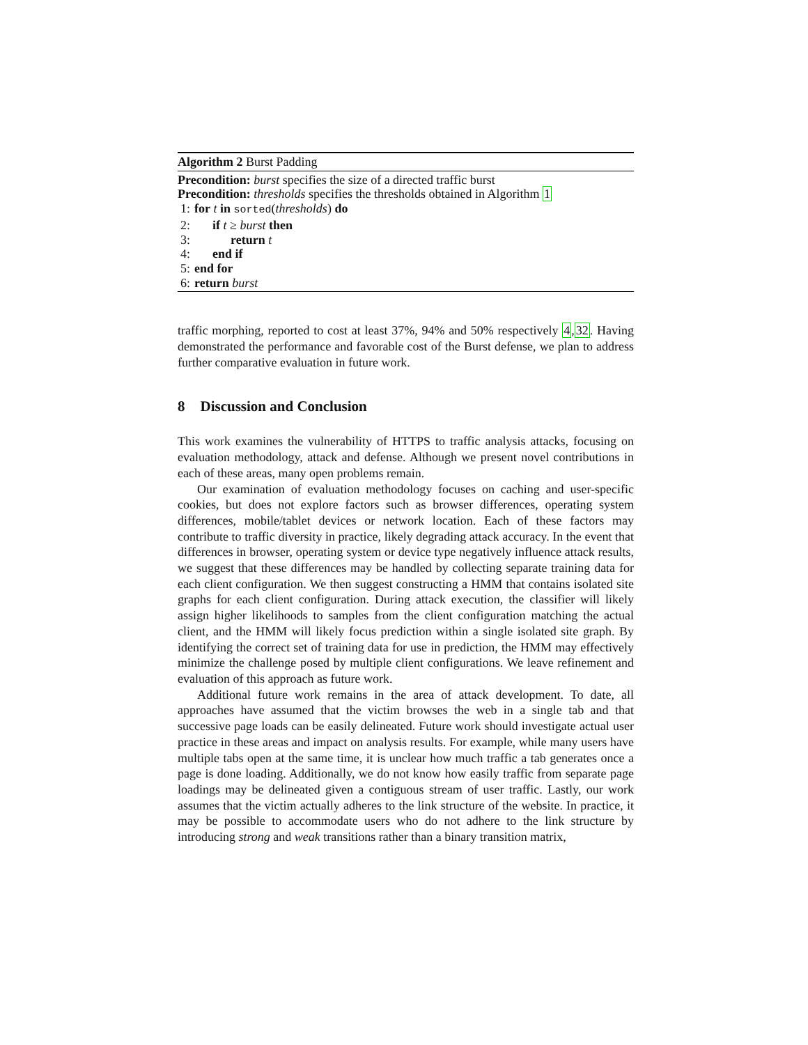Algorithm 2 Burst Padding
Precondition: burst specifies the size of a directed traffic burst
Precondition: thresholds specifies the thresholds obtained in Algorithm 1
1: for t in sorted(thresholds) do
2: if t ≥ burst then
3: return t
4: end if
5: end for
6: return burst
traffic morphing, reported to cost at least 37%, 94% and 50% respectively 4,32. Having demonstrated the performance and favorable cost of the Burst defense, we plan to address further comparative evaluation in future work.
8 Discussion and Conclusion
This work examines the vulnerability of HTTPS to traffic analysis attacks, focusing on evaluation methodology, attack and defense. Although we present novel contributions in each of these areas, many open problems remain.
Our examination of evaluation methodology focuses on caching and user-specific cookies, but does not explore factors such as browser differences, operating system differences, mobile/tablet devices or network location. Each of these factors may contribute to traffic diversity in practice, likely degrading attack accuracy. In the event that differences in browser, operating system or device type negatively influence attack results, we suggest that these differences may be handled by collecting separate training data for each client configuration. We then suggest constructing a HMM that contains isolated site graphs for each client configuration. During attack execution, the classifier will likely assign higher likelihoods to samples from the client configuration matching the actual client, and the HMM will likely focus prediction within a single isolated site graph. By identifying the correct set of training data for use in prediction, the HMM may effectively minimize the challenge posed by multiple client configurations. We leave refinement and evaluation of this approach as future work.
Additional future work remains in the area of attack development. To date, all approaches have assumed that the victim browses the web in a single tab and that successive page loads can be easily delineated. Future work should investigate actual user practice in these areas and impact on analysis results. For example, while many users have multiple tabs open at the same time, it is unclear how much traffic a tab generates once a page is done loading. Additionally, we do not know how easily traffic from separate page loadings may be delineated given a contiguous stream of user traffic. Lastly, our work assumes that the victim actually adheres to the link structure of the website. In practice, it may be possible to accommodate users who do not adhere to the link structure by introducing strong and weak transitions rather than a binary transition matrix,